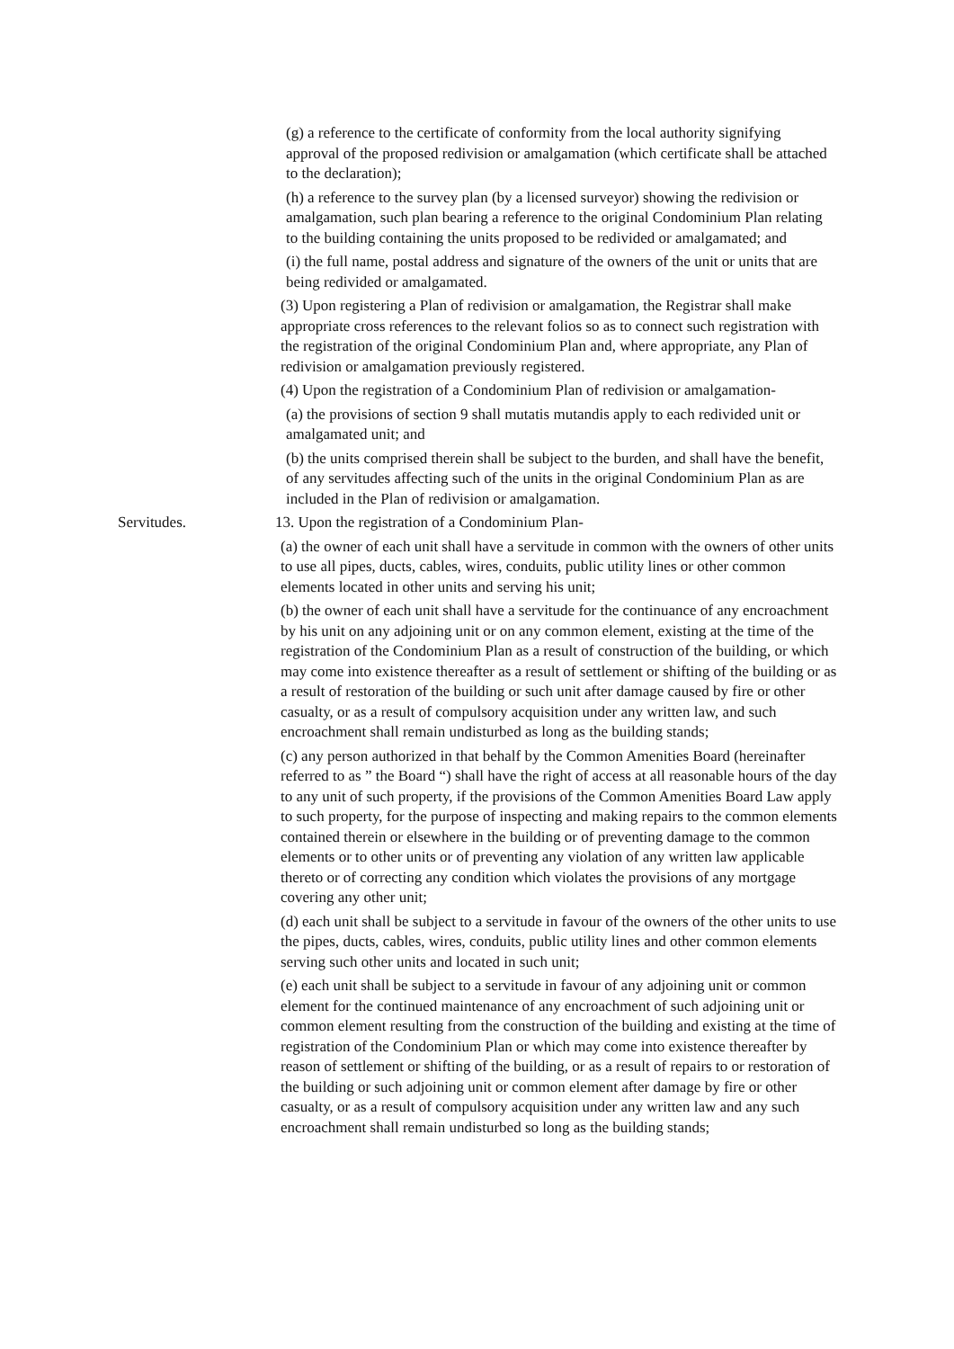(g) a reference to the certificate of conformity from the local authority signifying approval of the proposed redivision or amalgamation (which certificate shall be attached to the declaration);
(h) a reference to the survey plan (by a licensed surveyor) showing the redivision or amalgamation, such plan bearing a reference to the original Condominium Plan relating to the building containing the units proposed to be redivided or amalgamated; and
(i) the full name, postal address and signature of the owners of the unit or units that are being redivided or amalgamated.
(3) Upon registering a Plan of redivision or amalgamation, the Registrar shall make appropriate cross references to the relevant folios so as to connect such registration with the registration of the original Condominium Plan and, where appropriate, any Plan of redivision or amalgamation previously registered.
(4) Upon the registration of a Condominium Plan of redivision or amalgamation-
(a) the provisions of section 9 shall mutatis mutandis apply to each redivided unit or amalgamated unit; and
(b) the units comprised therein shall be subject to the burden, and shall have the benefit, of any servitudes affecting such of the units in the original Condominium Plan as are included in the Plan of redivision or amalgamation.
Servitudes. 13. Upon the registration of a Condominium Plan-
(a) the owner of each unit shall have a servitude in common with the owners of other units to use all pipes, ducts, cables, wires, conduits, public utility lines or other common elements located in other units and serving his unit;
(b) the owner of each unit shall have a servitude for the continuance of any encroachment by his unit on any adjoining unit or on any common element, existing at the time of the registration of the Condominium Plan as a result of construction of the building, or which may come into existence thereafter as a result of settlement or shifting of the building or as a result of restoration of the building or such unit after damage caused by fire or other casualty, or as a result of compulsory acquisition under any written law, and such encroachment shall remain undisturbed as long as the building stands;
(c) any person authorized in that behalf by the Common Amenities Board (hereinafter referred to as ” the Board “) shall have the right of access at all reasonable hours of the day to any unit of such property, if the provisions of the Common Amenities Board Law apply to such property, for the purpose of inspecting and making repairs to the common elements contained therein or elsewhere in the building or of preventing damage to the common elements or to other units or of preventing any violation of any written law applicable thereto or of correcting any condition which violates the provisions of any mortgage covering any other unit;
(d) each unit shall be subject to a servitude in favour of the owners of the other units to use the pipes, ducts, cables, wires, conduits, public utility lines and other common elements serving such other units and located in such unit;
(e) each unit shall be subject to a servitude in favour of any adjoining unit or common element for the continued maintenance of any encroachment of such adjoining unit or common element resulting from the construction of the building and existing at the time of registration of the Condominium Plan or which may come into existence thereafter by reason of settlement or shifting of the building, or as a result of repairs to or restoration of the building or such adjoining unit or common element after damage by fire or other casualty, or as a result of compulsory acquisition under any written law and any such encroachment shall remain undisturbed so long as the building stands;